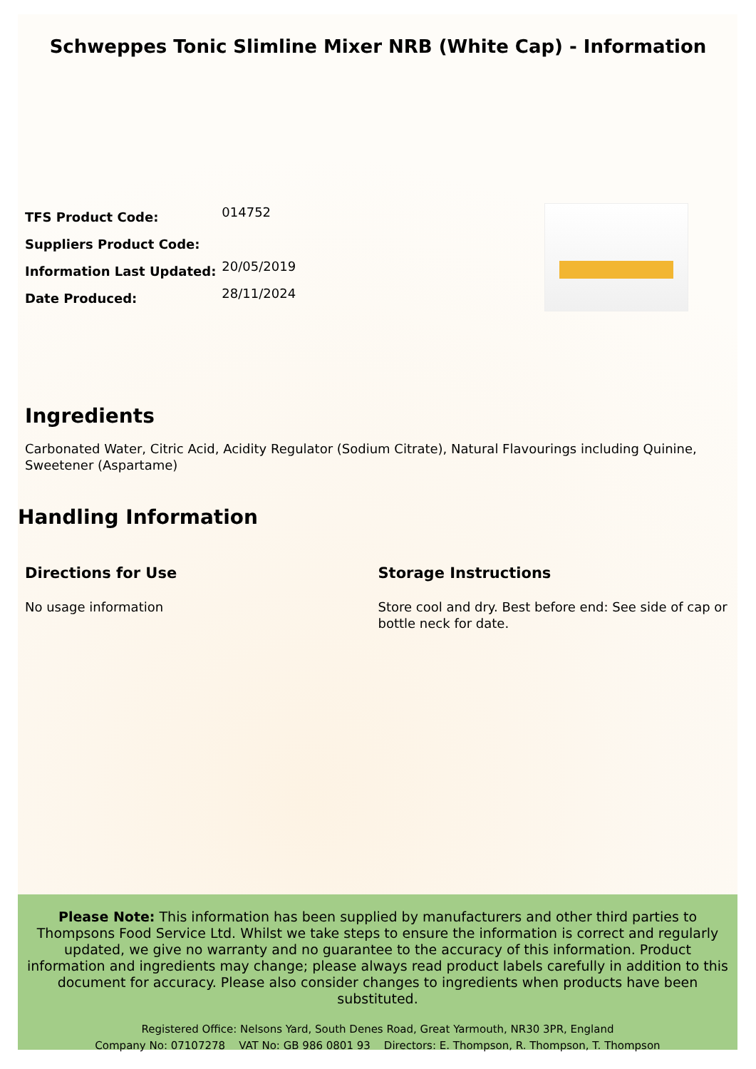Schweppes Tonic Slimline Mixer NRB (White Cap) - Information
| TFS Product Code: | 014752 |
| Suppliers Product Code: | |
| Information Last Updated: | 20/05/2019 |
| Date Produced: | 28/11/2024 |
Ingredients
Carbonated Water, Citric Acid, Acidity Regulator (Sodium Citrate), Natural Flavourings including Quinine, Sweetener (Aspartame)
Handling Information
Directions for Use
No usage information
Storage Instructions
Store cool and dry. Best before end: See side of cap or bottle neck for date.
Please Note: This information has been supplied by manufacturers and other third parties to Thompsons Food Service Ltd. Whilst we take steps to ensure the information is correct and regularly updated, we give no warranty and no guarantee to the accuracy of this information. Product information and ingredients may change; please always read product labels carefully in addition to this document for accuracy. Please also consider changes to ingredients when products have been substituted.
Registered Office: Nelsons Yard, South Denes Road, Great Yarmouth, NR30 3PR, England
Company No: 07107278 VAT No: GB 986 0801 93 Directors: E. Thompson, R. Thompson, T. Thompson